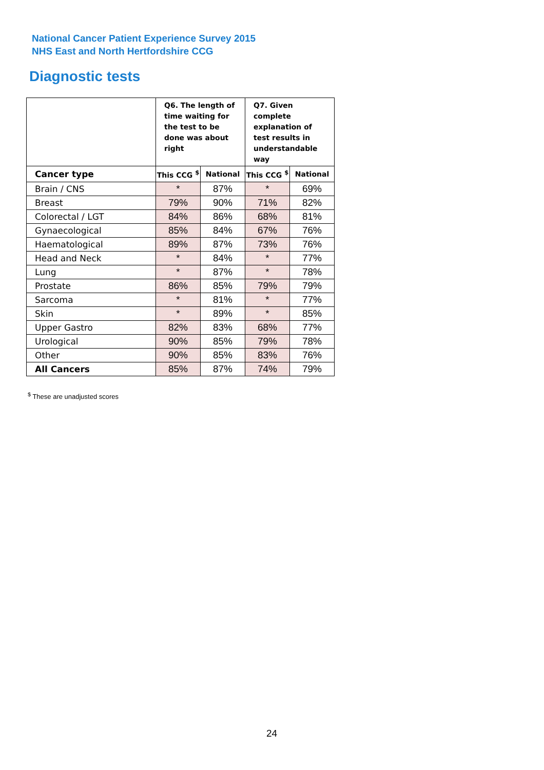National Cancer Patient Experience Survey 2015
NHS East and North Hertfordshire CCG
Diagnostic tests
| | Q6. The length of time waiting for the test to be done was about right | | Q7. Given complete explanation of test results in understandable way | |
| --- | --- | --- | --- | --- |
| Cancer type | This CCG <sup>$</sup> | National | This CCG <sup>$</sup> | National |
| Brain / CNS | * | 87% | * | 69% |
| Breast | 79% | 90% | 71% | 82% |
| Colorectal / LGT | 84% | 86% | 68% | 81% |
| Gynaecological | 85% | 84% | 67% | 76% |
| Haematological | 89% | 87% | 73% | 76% |
| Head and Neck | * | 84% | * | 77% |
| Lung | * | 87% | * | 78% |
| Prostate | 86% | 85% | 79% | 79% |
| Sarcoma | * | 81% | * | 77% |
| Skin | * | 89% | * | 85% |
| Upper Gastro | 82% | 83% | 68% | 77% |
| Urological | 90% | 85% | 79% | 78% |
| Other | 90% | 85% | 83% | 76% |
| All Cancers | 85% | 87% | 74% | 79% |
<sup>$</sup> These are unadjusted scores
24